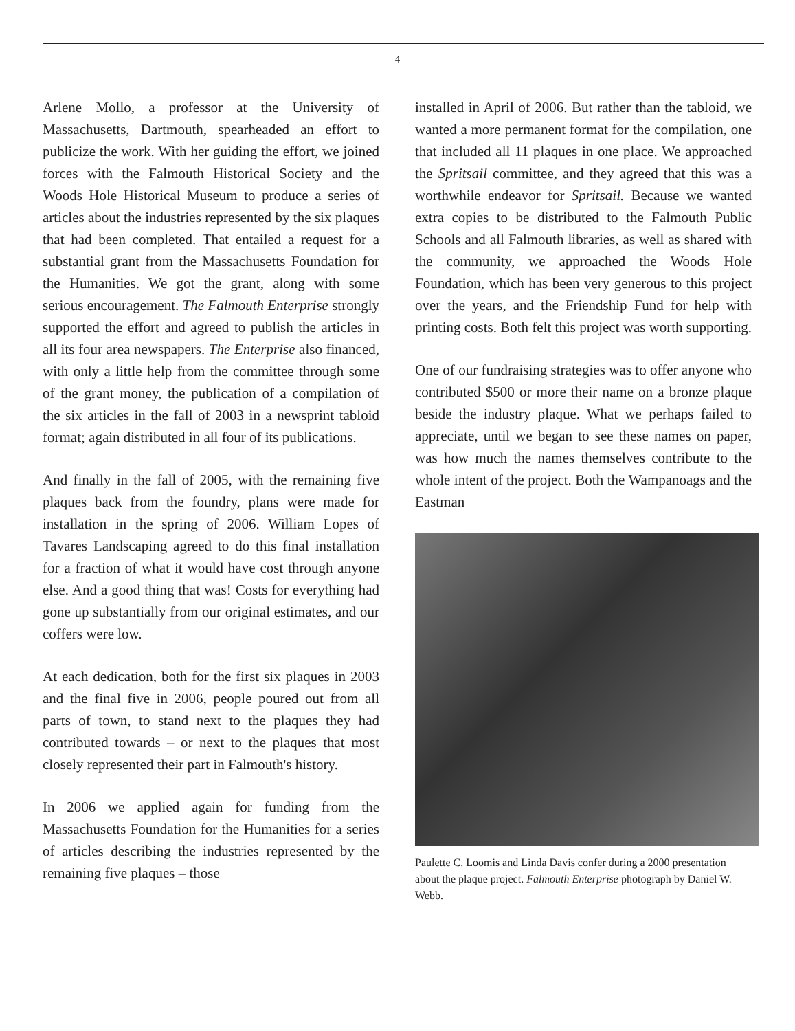4
Arlene Mollo, a professor at the University of Massachusetts, Dartmouth, spearheaded an effort to publicize the work. With her guiding the effort, we joined forces with the Falmouth Historical Society and the Woods Hole Historical Museum to produce a series of articles about the industries represented by the six plaques that had been completed. That entailed a request for a substantial grant from the Massachusetts Foundation for the Humanities. We got the grant, along with some serious encouragement. The Falmouth Enterprise strongly supported the effort and agreed to publish the articles in all its four area newspapers. The Enterprise also financed, with only a little help from the committee through some of the grant money, the publication of a compilation of the six articles in the fall of 2003 in a newsprint tabloid format; again distributed in all four of its publications.
And finally in the fall of 2005, with the remaining five plaques back from the foundry, plans were made for installation in the spring of 2006. William Lopes of Tavares Landscaping agreed to do this final installation for a fraction of what it would have cost through anyone else. And a good thing that was! Costs for everything had gone up substantially from our original estimates, and our coffers were low.
At each dedication, both for the first six plaques in 2003 and the final five in 2006, people poured out from all parts of town, to stand next to the plaques they had contributed towards – or next to the plaques that most closely represented their part in Falmouth's history.
In 2006 we applied again for funding from the Massachusetts Foundation for the Humanities for a series of articles describing the industries represented by the remaining five plaques – those
installed in April of 2006. But rather than the tabloid, we wanted a more permanent format for the compilation, one that included all 11 plaques in one place. We approached the Spritsail committee, and they agreed that this was a worthwhile endeavor for Spritsail. Because we wanted extra copies to be distributed to the Falmouth Public Schools and all Falmouth libraries, as well as shared with the community, we approached the Woods Hole Foundation, which has been very generous to this project over the years, and the Friendship Fund for help with printing costs. Both felt this project was worth supporting.
One of our fundraising strategies was to offer anyone who contributed $500 or more their name on a bronze plaque beside the industry plaque. What we perhaps failed to appreciate, until we began to see these names on paper, was how much the names themselves contribute to the whole intent of the project. Both the Wampanoags and the Eastman
Paulette C. Loomis and Linda Davis confer during a 2000 presentation about the plaque project. Falmouth Enterprise photograph by Daniel W. Webb.